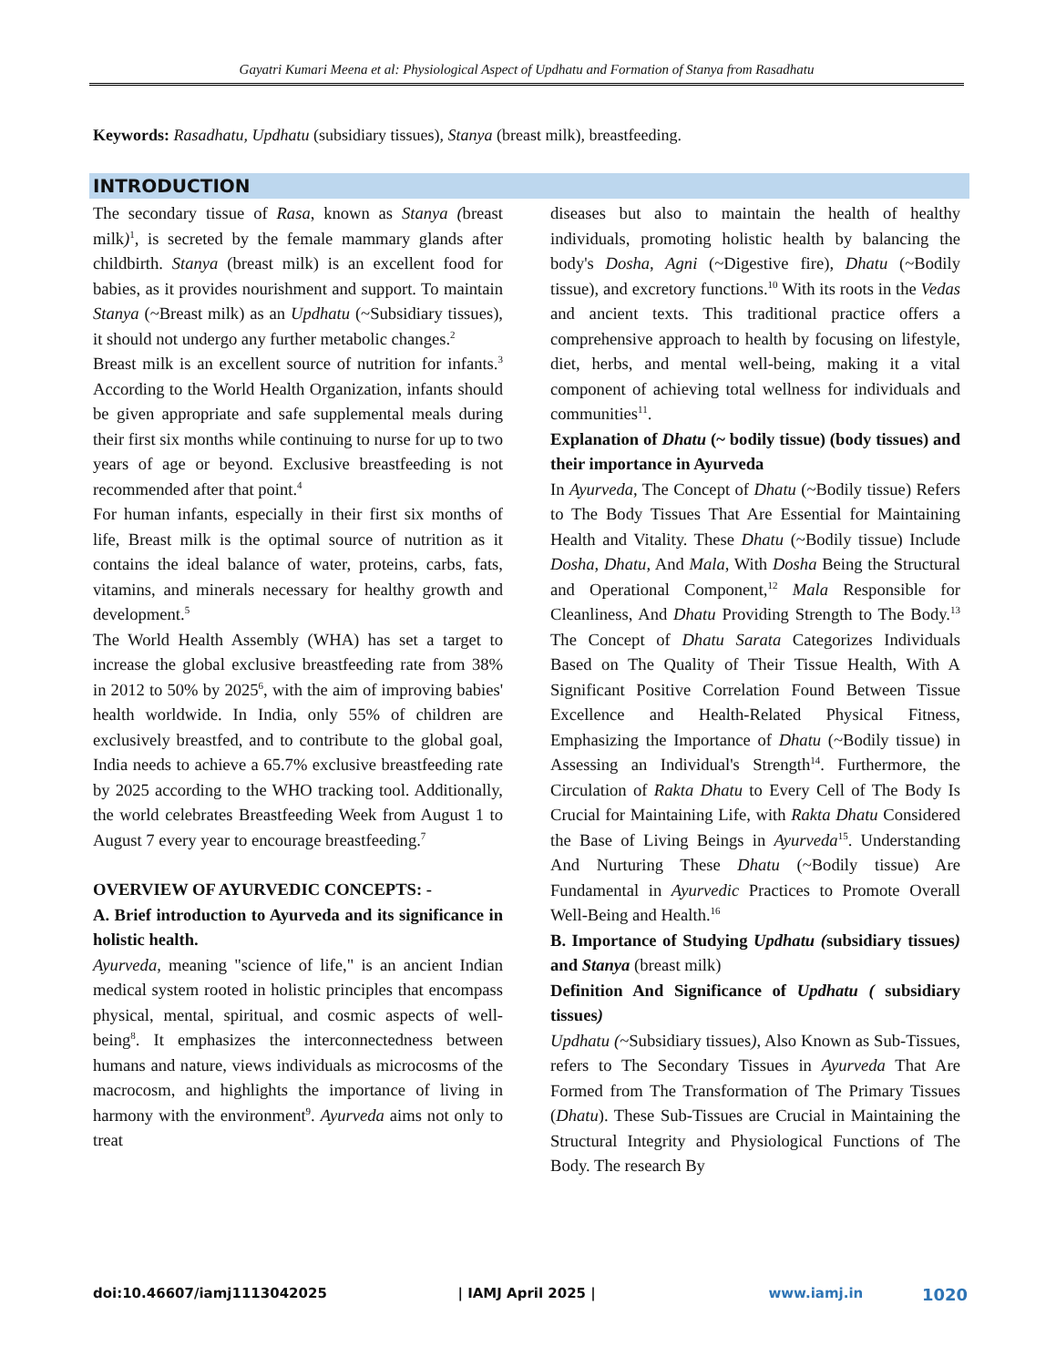Gayatri Kumari Meena et al: Physiological Aspect of Updhatu and Formation of Stanya from Rasadhatu
Keywords: Rasadhatu, Updhatu (subsidiary tissues), Stanya (breast milk), breastfeeding.
INTRODUCTION
The secondary tissue of Rasa, known as Stanya (breast milk)<sup>1</sup>, is secreted by the female mammary glands after childbirth. Stanya (breast milk) is an excellent food for babies, as it provides nourishment and support. To maintain Stanya (~Breast milk) as an Updhatu (~Subsidiary tissues), it should not undergo any further metabolic changes.<sup>2</sup>
Breast milk is an excellent source of nutrition for infants.<sup>3</sup> According to the World Health Organization, infants should be given appropriate and safe supplemental meals during their first six months while continuing to nurse for up to two years of age or beyond. Exclusive breastfeeding is not recommended after that point.<sup>4</sup>
For human infants, especially in their first six months of life, Breast milk is the optimal source of nutrition as it contains the ideal balance of water, proteins, carbs, fats, vitamins, and minerals necessary for healthy growth and development.<sup>5</sup>
The World Health Assembly (WHA) has set a target to increase the global exclusive breastfeeding rate from 38% in 2012 to 50% by 2025<sup>6</sup>, with the aim of improving babies' health worldwide. In India, only 55% of children are exclusively breastfed, and to contribute to the global goal, India needs to achieve a 65.7% exclusive breastfeeding rate by 2025 according to the WHO tracking tool. Additionally, the world celebrates Breastfeeding Week from August 1 to August 7 every year to encourage breastfeeding.<sup>7</sup>
OVERVIEW OF AYURVEDIC CONCEPTS: -
A. Brief introduction to Ayurveda and its significance in holistic health.
Ayurveda, meaning "science of life," is an ancient Indian medical system rooted in holistic principles that encompass physical, mental, spiritual, and cosmic aspects of well-being<sup>8</sup>. It emphasizes the interconnectedness between humans and nature, views individuals as microcosms of the macrocosm, and highlights the importance of living in harmony with the environment<sup>9</sup>. Ayurveda aims not only to treat
diseases but also to maintain the health of healthy individuals, promoting holistic health by balancing the body's Dosha, Agni (~Digestive fire), Dhatu (~Bodily tissue), and excretory functions.<sup>10</sup> With its roots in the Vedas and ancient texts. This traditional practice offers a comprehensive approach to health by focusing on lifestyle, diet, herbs, and mental well-being, making it a vital component of achieving total wellness for individuals and communities<sup>11</sup>.
Explanation of Dhatu (~ bodily tissue) (body tissues) and their importance in Ayurveda
In Ayurveda, The Concept of Dhatu (~Bodily tissue) Refers to The Body Tissues That Are Essential for Maintaining Health and Vitality. These Dhatu (~Bodily tissue) Include Dosha, Dhatu, And Mala, With Dosha Being the Structural and Operational Component,<sup>12</sup> Mala Responsible for Cleanliness, And Dhatu Providing Strength to The Body.<sup>13</sup> The Concept of Dhatu Sarata Categorizes Individuals Based on The Quality of Their Tissue Health, With A Significant Positive Correlation Found Between Tissue Excellence and Health-Related Physical Fitness, Emphasizing the Importance of Dhatu (~Bodily tissue) in Assessing an Individual's Strength<sup>14</sup>. Furthermore, the Circulation of Rakta Dhatu to Every Cell of The Body Is Crucial for Maintaining Life, with Rakta Dhatu Considered the Base of Living Beings in Ayurveda<sup>15</sup>. Understanding And Nurturing These Dhatu (~Bodily tissue) Are Fundamental in Ayurvedic Practices to Promote Overall Well-Being and Health.<sup>16</sup>
B. Importance of Studying Updhatu (subsidiary tissues) and Stanya (breast milk)
Definition And Significance of Updhatu ( subsidiary tissues)
Updhatu (~Subsidiary tissues), Also Known as Sub-Tissues, refers to The Secondary Tissues in Ayurveda That Are Formed from The Transformation of The Primary Tissues (Dhatu). These Sub-Tissues are Crucial in Maintaining the Structural Integrity and Physiological Functions of The Body. The research By
doi:10.46607/iamj1113042025 | IAMJ April 2025 | www.iamj.in 1020